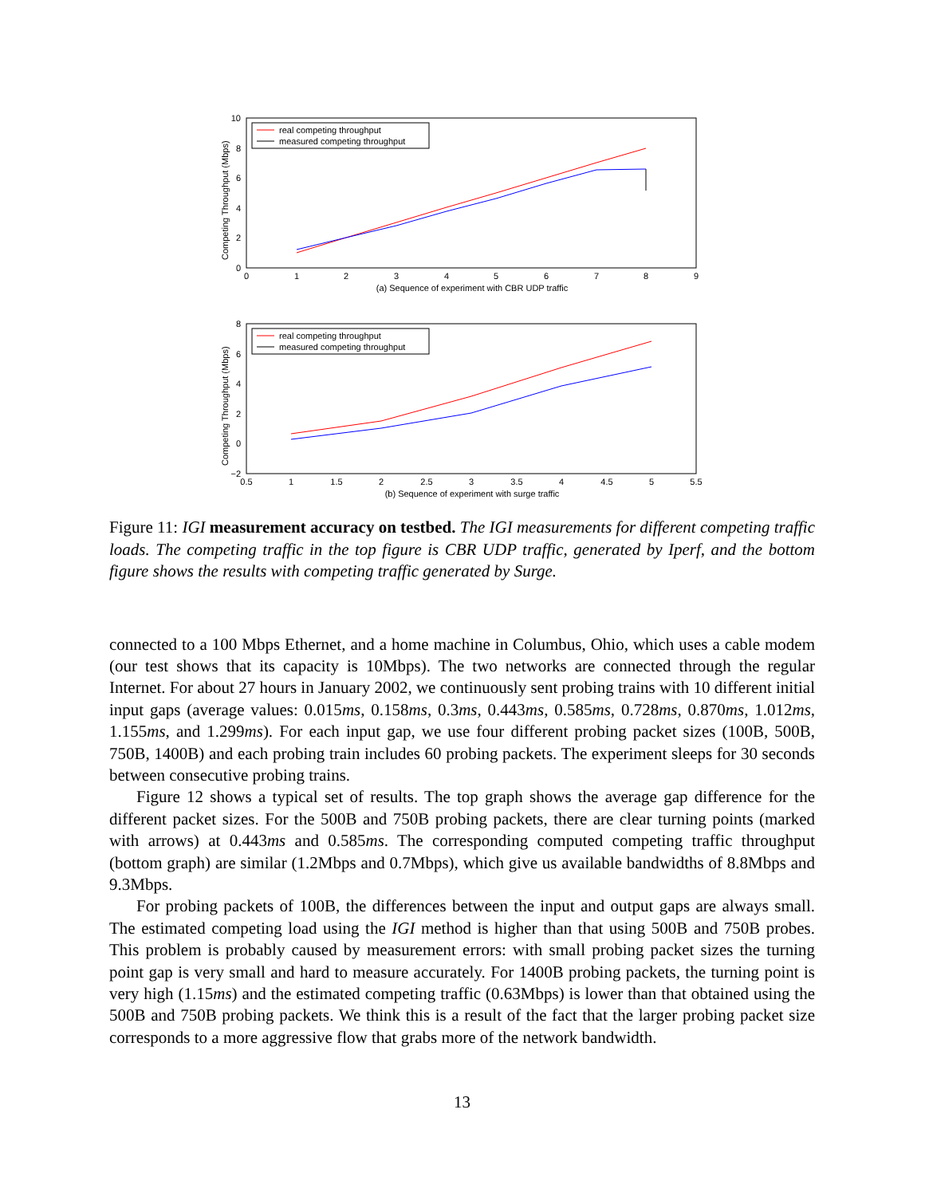10
8
6
4
2
0
0
1
2
3
4
5
6
7
8
9
(a) Sequence of experiment with CBR UDP traffic
Competing Throughput (Mbps)
real competing throughput
measured competing throughput
8
6
4
2
0
−2
0.5
1
1.5
2
2.5
3
3.5
4
4.5
5
5.5
(b) Sequence of experiment with surge traffic
Competing Throughput (Mbps)
real competing throughput
measured competing throughput
Figure 11: IGI measurement accuracy on testbed. The IGI measurements for different competing traffic loads. The competing traffic in the top figure is CBR UDP traffic, generated by Iperf, and the bottom figure shows the results with competing traffic generated by Surge.
connected to a 100 Mbps Ethernet, and a home machine in Columbus, Ohio, which uses a cable modem (our test shows that its capacity is 10Mbps). The two networks are connected through the regular Internet. For about 27 hours in January 2002, we continuously sent probing trains with 10 different initial input gaps (average values: 0.015ms, 0.158ms, 0.3ms, 0.443ms, 0.585ms, 0.728ms, 0.870ms, 1.012ms, 1.155ms, and 1.299ms). For each input gap, we use four different probing packet sizes (100B, 500B, 750B, 1400B) and each probing train includes 60 probing packets. The experiment sleeps for 30 seconds between consecutive probing trains.
Figure 12 shows a typical set of results. The top graph shows the average gap difference for the different packet sizes. For the 500B and 750B probing packets, there are clear turning points (marked with arrows) at 0.443ms and 0.585ms. The corresponding computed competing traffic throughput (bottom graph) are similar (1.2Mbps and 0.7Mbps), which give us available bandwidths of 8.8Mbps and 9.3Mbps.
For probing packets of 100B, the differences between the input and output gaps are always small. The estimated competing load using the IGI method is higher than that using 500B and 750B probes. This problem is probably caused by measurement errors: with small probing packet sizes the turning point gap is very small and hard to measure accurately. For 1400B probing packets, the turning point is very high (1.15ms) and the estimated competing traffic (0.63Mbps) is lower than that obtained using the 500B and 750B probing packets. We think this is a result of the fact that the larger probing packet size corresponds to a more aggressive flow that grabs more of the network bandwidth.
13